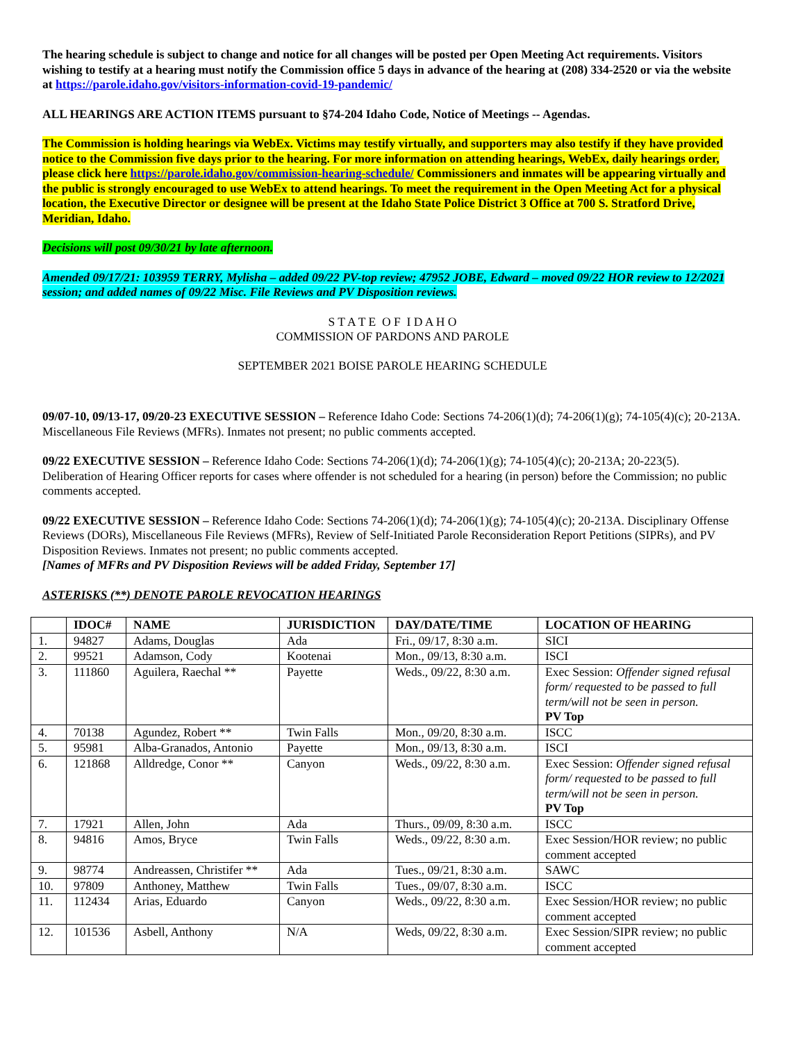The hearing schedule is subject to change and notice for all changes will be posted per Open Meeting Act requirements. Visitors wishing to testify at a hearing must notify the Commission office 5 days in advance of the hearing at (208) 334-2520 or via the website at https://parole.idaho.gov/visitors-information-covid-19-pandemic/
ALL HEARINGS ARE ACTION ITEMS pursuant to §74-204 Idaho Code, Notice of Meetings -- Agendas.
The Commission is holding hearings via WebEx. Victims may testify virtually, and supporters may also testify if they have provided notice to the Commission five days prior to the hearing. For more information on attending hearings, WebEx, daily hearings order, please click here https://parole.idaho.gov/commission-hearing-schedule/ Commissioners and inmates will be appearing virtually and the public is strongly encouraged to use WebEx to attend hearings. To meet the requirement in the Open Meeting Act for a physical location, the Executive Director or designee will be present at the Idaho State Police District 3 Office at 700 S. Stratford Drive, Meridian, Idaho.
Decisions will post 09/30/21 by late afternoon.
Amended 09/17/21: 103959 TERRY, Mylisha – added 09/22 PV-top review; 47952 JOBE, Edward – moved 09/22 HOR review to 12/2021 session; and added names of 09/22 Misc. File Reviews and PV Disposition reviews.
S T A T E O F I D A H O
COMMISSION OF PARDONS AND PAROLE
SEPTEMBER 2021 BOISE PAROLE HEARING SCHEDULE
09/07-10, 09/13-17, 09/20-23 EXECUTIVE SESSION – Reference Idaho Code: Sections 74-206(1)(d); 74-206(1)(g); 74-105(4)(c); 20-213A. Miscellaneous File Reviews (MFRs). Inmates not present; no public comments accepted.
09/22 EXECUTIVE SESSION – Reference Idaho Code: Sections 74-206(1)(d); 74-206(1)(g); 74-105(4)(c); 20-213A; 20-223(5). Deliberation of Hearing Officer reports for cases where offender is not scheduled for a hearing (in person) before the Commission; no public comments accepted.
09/22 EXECUTIVE SESSION – Reference Idaho Code: Sections 74-206(1)(d); 74-206(1)(g); 74-105(4)(c); 20-213A. Disciplinary Offense Reviews (DORs), Miscellaneous File Reviews (MFRs), Review of Self-Initiated Parole Reconsideration Report Petitions (SIPRs), and PV Disposition Reviews. Inmates not present; no public comments accepted.
[Names of MFRs and PV Disposition Reviews will be added Friday, September 17]
ASTERISKS (**) DENOTE PAROLE REVOCATION HEARINGS
| | IDOC# | NAME | JURISDICTION | DAY/DATE/TIME | LOCATION OF HEARING |
| --- | --- | --- | --- | --- | --- |
| 1. | 94827 | Adams, Douglas | Ada | Fri., 09/17, 8:30 a.m. | SICI |
| 2. | 99521 | Adamson, Cody | Kootenai | Mon., 09/13, 8:30 a.m. | ISCI |
| 3. | 111860 | Aguilera, Raechal ** | Payette | Weds., 09/22, 8:30 a.m. | Exec Session: Offender signed refusal form/ requested to be passed to full term/will not be seen in person. PV Top |
| 4. | 70138 | Agundez, Robert ** | Twin Falls | Mon., 09/20, 8:30 a.m. | ISCC |
| 5. | 95981 | Alba-Granados, Antonio | Payette | Mon., 09/13, 8:30 a.m. | ISCI |
| 6. | 121868 | Alldredge, Conor ** | Canyon | Weds., 09/22, 8:30 a.m. | Exec Session: Offender signed refusal form/ requested to be passed to full term/will not be seen in person. PV Top |
| 7. | 17921 | Allen, John | Ada | Thurs., 09/09, 8:30 a.m. | ISCC |
| 8. | 94816 | Amos, Bryce | Twin Falls | Weds., 09/22, 8:30 a.m. | Exec Session/HOR review; no public comment accepted |
| 9. | 98774 | Andreassen, Christifer ** | Ada | Tues., 09/21, 8:30 a.m. | SAWC |
| 10. | 97809 | Anthoney, Matthew | Twin Falls | Tues., 09/07, 8:30 a.m. | ISCC |
| 11. | 112434 | Arias, Eduardo | Canyon | Weds., 09/22, 8:30 a.m. | Exec Session/HOR review; no public comment accepted |
| 12. | 101536 | Asbell, Anthony | N/A | Weds, 09/22, 8:30 a.m. | Exec Session/SIPR review; no public comment accepted |